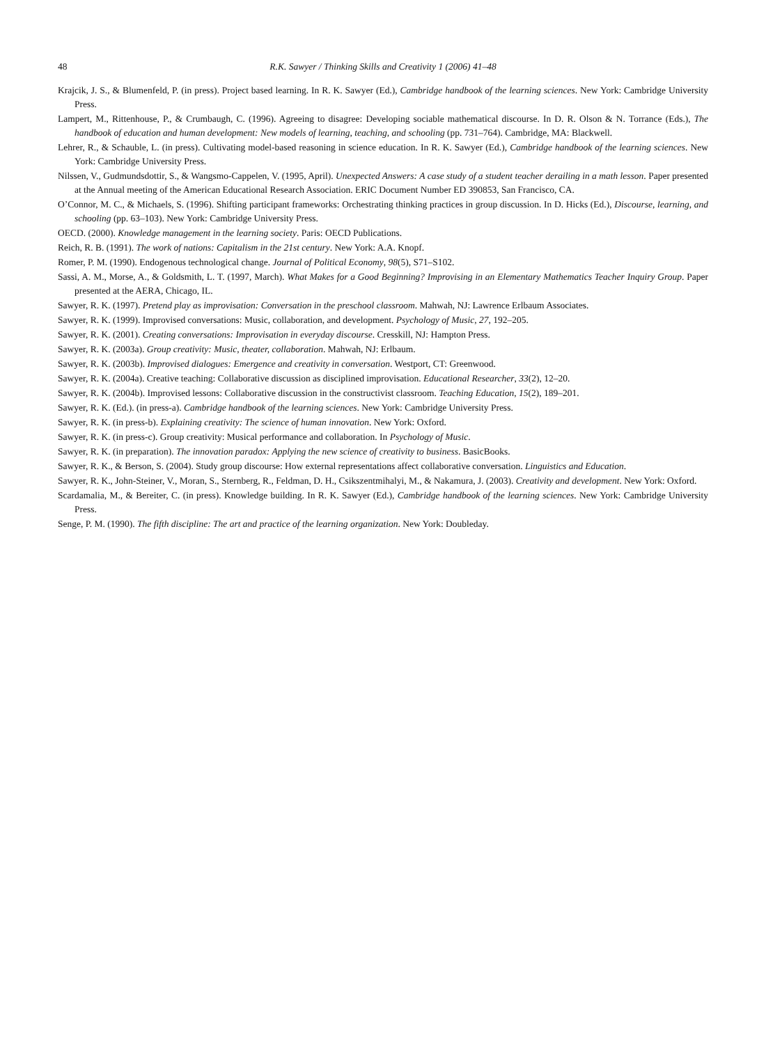48 R.K. Sawyer / Thinking Skills and Creativity 1 (2006) 41–48
Krajcik, J. S., & Blumenfeld, P. (in press). Project based learning. In R. K. Sawyer (Ed.), Cambridge handbook of the learning sciences. New York: Cambridge University Press.
Lampert, M., Rittenhouse, P., & Crumbaugh, C. (1996). Agreeing to disagree: Developing sociable mathematical discourse. In D. R. Olson & N. Torrance (Eds.), The handbook of education and human development: New models of learning, teaching, and schooling (pp. 731–764). Cambridge, MA: Blackwell.
Lehrer, R., & Schauble, L. (in press). Cultivating model-based reasoning in science education. In R. K. Sawyer (Ed.), Cambridge handbook of the learning sciences. New York: Cambridge University Press.
Nilssen, V., Gudmundsdottir, S., & Wangsmo-Cappelen, V. (1995, April). Unexpected Answers: A case study of a student teacher derailing in a math lesson. Paper presented at the Annual meeting of the American Educational Research Association. ERIC Document Number ED 390853, San Francisco, CA.
O’Connor, M. C., & Michaels, S. (1996). Shifting participant frameworks: Orchestrating thinking practices in group discussion. In D. Hicks (Ed.), Discourse, learning, and schooling (pp. 63–103). New York: Cambridge University Press.
OECD. (2000). Knowledge management in the learning society. Paris: OECD Publications.
Reich, R. B. (1991). The work of nations: Capitalism in the 21st century. New York: A.A. Knopf.
Romer, P. M. (1990). Endogenous technological change. Journal of Political Economy, 98(5), S71–S102.
Sassi, A. M., Morse, A., & Goldsmith, L. T. (1997, March). What Makes for a Good Beginning? Improvising in an Elementary Mathematics Teacher Inquiry Group. Paper presented at the AERA, Chicago, IL.
Sawyer, R. K. (1997). Pretend play as improvisation: Conversation in the preschool classroom. Mahwah, NJ: Lawrence Erlbaum Associates.
Sawyer, R. K. (1999). Improvised conversations: Music, collaboration, and development. Psychology of Music, 27, 192–205.
Sawyer, R. K. (2001). Creating conversations: Improvisation in everyday discourse. Cresskill, NJ: Hampton Press.
Sawyer, R. K. (2003a). Group creativity: Music, theater, collaboration. Mahwah, NJ: Erlbaum.
Sawyer, R. K. (2003b). Improvised dialogues: Emergence and creativity in conversation. Westport, CT: Greenwood.
Sawyer, R. K. (2004a). Creative teaching: Collaborative discussion as disciplined improvisation. Educational Researcher, 33(2), 12–20.
Sawyer, R. K. (2004b). Improvised lessons: Collaborative discussion in the constructivist classroom. Teaching Education, 15(2), 189–201.
Sawyer, R. K. (Ed.). (in press-a). Cambridge handbook of the learning sciences. New York: Cambridge University Press.
Sawyer, R. K. (in press-b). Explaining creativity: The science of human innovation. New York: Oxford.
Sawyer, R. K. (in press-c). Group creativity: Musical performance and collaboration. In Psychology of Music.
Sawyer, R. K. (in preparation). The innovation paradox: Applying the new science of creativity to business. BasicBooks.
Sawyer, R. K., & Berson, S. (2004). Study group discourse: How external representations affect collaborative conversation. Linguistics and Education.
Sawyer, R. K., John-Steiner, V., Moran, S., Sternberg, R., Feldman, D. H., Csikszentmihalyi, M., & Nakamura, J. (2003). Creativity and development. New York: Oxford.
Scardamalia, M., & Bereiter, C. (in press). Knowledge building. In R. K. Sawyer (Ed.), Cambridge handbook of the learning sciences. New York: Cambridge University Press.
Senge, P. M. (1990). The fifth discipline: The art and practice of the learning organization. New York: Doubleday.